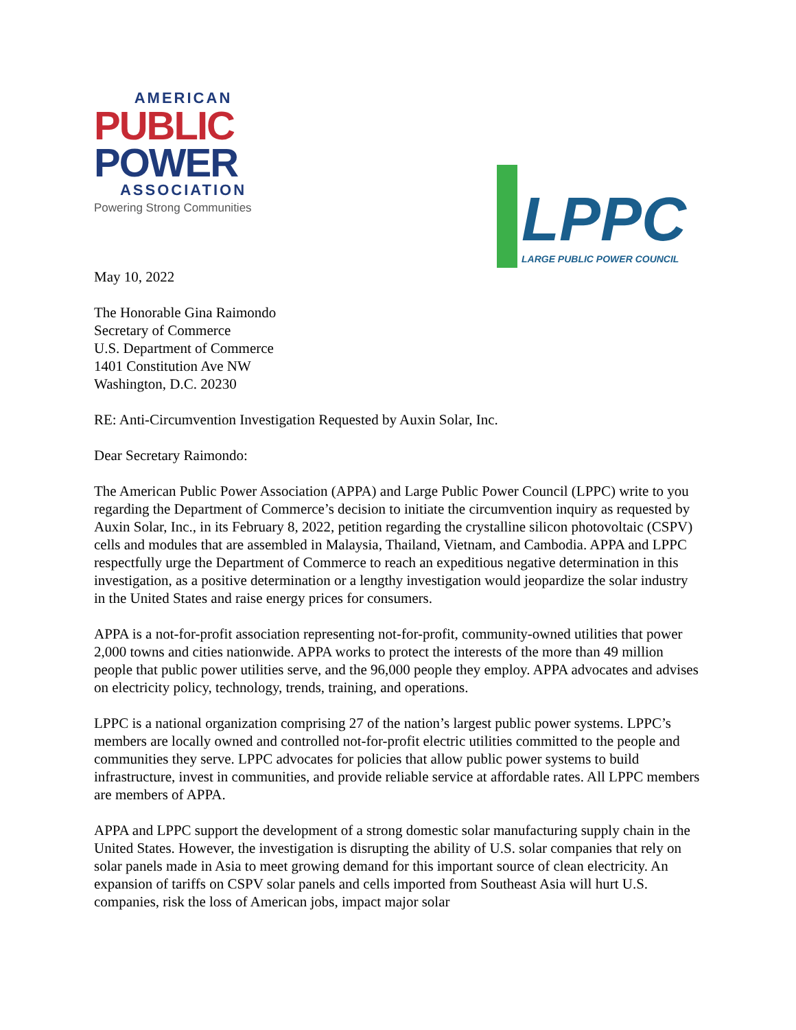AMERICAN
PUBLIC
POWER
ASSOCIATION
Powering Strong Communities
LPPC
LARGE PUBLIC POWER COUNCIL
May 10, 2022
The Honorable Gina Raimondo
Secretary of Commerce
U.S. Department of Commerce
1401 Constitution Ave NW
Washington, D.C. 20230
RE: Anti-Circumvention Investigation Requested by Auxin Solar, Inc.
Dear Secretary Raimondo:
The American Public Power Association (APPA) and Large Public Power Council (LPPC) write to you regarding the Department of Commerce’s decision to initiate the circumvention inquiry as requested by Auxin Solar, Inc., in its February 8, 2022, petition regarding the crystalline silicon photovoltaic (CSPV) cells and modules that are assembled in Malaysia, Thailand, Vietnam, and Cambodia. APPA and LPPC respectfully urge the Department of Commerce to reach an expeditious negative determination in this investigation, as a positive determination or a lengthy investigation would jeopardize the solar industry in the United States and raise energy prices for consumers.
APPA is a not-for-profit association representing not-for-profit, community-owned utilities that power 2,000 towns and cities nationwide. APPA works to protect the interests of the more than 49 million people that public power utilities serve, and the 96,000 people they employ. APPA advocates and advises on electricity policy, technology, trends, training, and operations.
LPPC is a national organization comprising 27 of the nation’s largest public power systems. LPPC’s members are locally owned and controlled not-for-profit electric utilities committed to the people and communities they serve. LPPC advocates for policies that allow public power systems to build infrastructure, invest in communities, and provide reliable service at affordable rates. All LPPC members are members of APPA.
APPA and LPPC support the development of a strong domestic solar manufacturing supply chain in the United States. However, the investigation is disrupting the ability of U.S. solar companies that rely on solar panels made in Asia to meet growing demand for this important source of clean electricity. An expansion of tariffs on CSPV solar panels and cells imported from Southeast Asia will hurt U.S. companies, risk the loss of American jobs, impact major solar